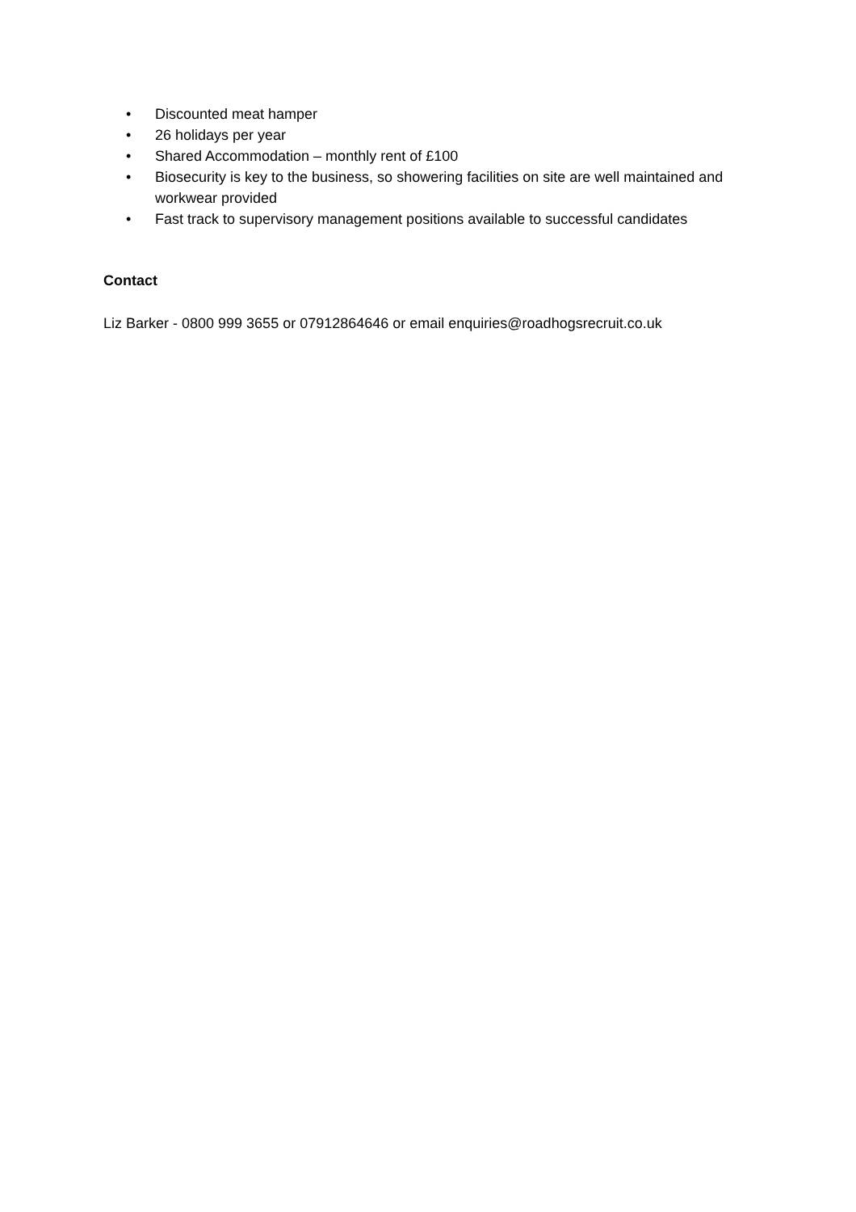• Discounted meat hamper
• 26 holidays per year
• Shared Accommodation – monthly rent of £100
• Biosecurity is key to the business, so showering facilities on site are well maintained and workwear provided
• Fast track to supervisory management positions available to successful candidates
Contact
Liz Barker - 0800 999 3655 or 07912864646 or email enquiries@roadhogsrecruit.co.uk